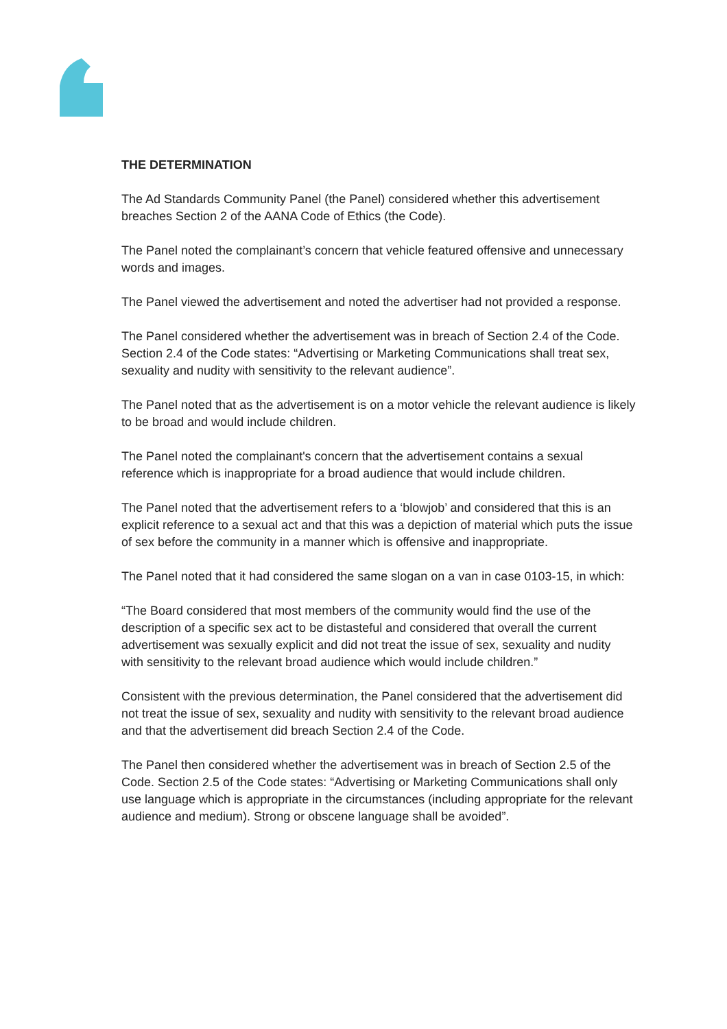THE DETERMINATION
The Ad Standards Community Panel (the Panel) considered whether this advertisement breaches Section 2 of the AANA Code of Ethics (the Code).
The Panel noted the complainant’s concern that vehicle featured offensive and unnecessary words and images.
The Panel viewed the advertisement and noted the advertiser had not provided a response.
The Panel considered whether the advertisement was in breach of Section 2.4 of the Code. Section 2.4 of the Code states: “Advertising or Marketing Communications shall treat sex, sexuality and nudity with sensitivity to the relevant audience”.
The Panel noted that as the advertisement is on a motor vehicle the relevant audience is likely to be broad and would include children.
The Panel noted the complainant's concern that the advertisement contains a sexual reference which is inappropriate for a broad audience that would include children.
The Panel noted that the advertisement refers to a ‘blowjob’ and considered that this is an explicit reference to a sexual act and that this was a depiction of material which puts the issue of sex before the community in a manner which is offensive and inappropriate.
The Panel noted that it had considered the same slogan on a van in case 0103-15, in which:
“The Board considered that most members of the community would find the use of the description of a specific sex act to be distasteful and considered that overall the current advertisement was sexually explicit and did not treat the issue of sex, sexuality and nudity with sensitivity to the relevant broad audience which would include children.”
Consistent with the previous determination, the Panel considered that the advertisement did not treat the issue of sex, sexuality and nudity with sensitivity to the relevant broad audience and that the advertisement did breach Section 2.4 of the Code.
The Panel then considered whether the advertisement was in breach of Section 2.5 of the Code. Section 2.5 of the Code states: “Advertising or Marketing Communications shall only use language which is appropriate in the circumstances (including appropriate for the relevant audience and medium). Strong or obscene language shall be avoided”.